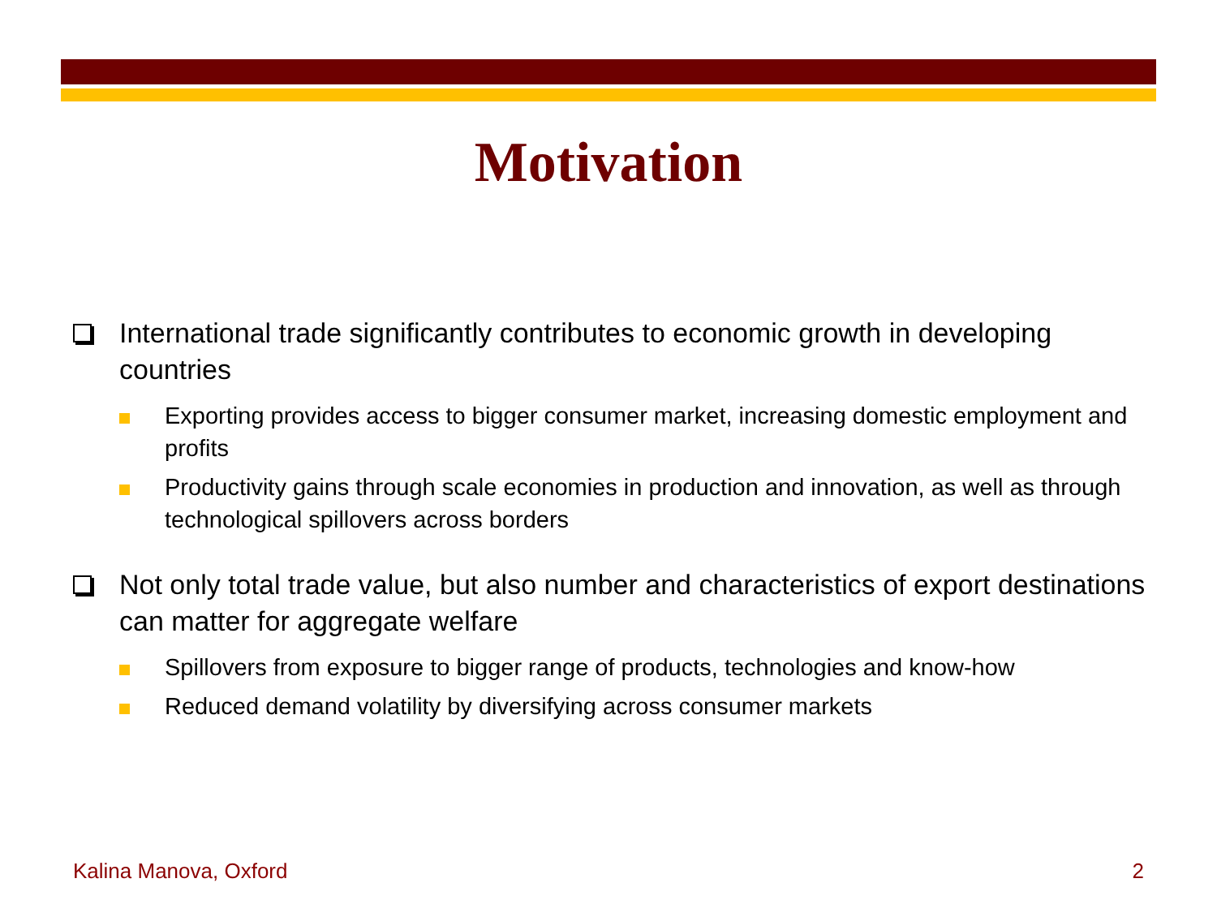Motivation
International trade significantly contributes to economic growth in developing countries
Exporting provides access to bigger consumer market, increasing domestic employment and profits
Productivity gains through scale economies in production and innovation, as well as through technological spillovers across borders
Not only total trade value, but also number and characteristics of export destinations can matter for aggregate welfare
Spillovers from exposure to bigger range of products, technologies and know-how
Reduced demand volatility by diversifying across consumer markets
Kalina Manova, Oxford 2